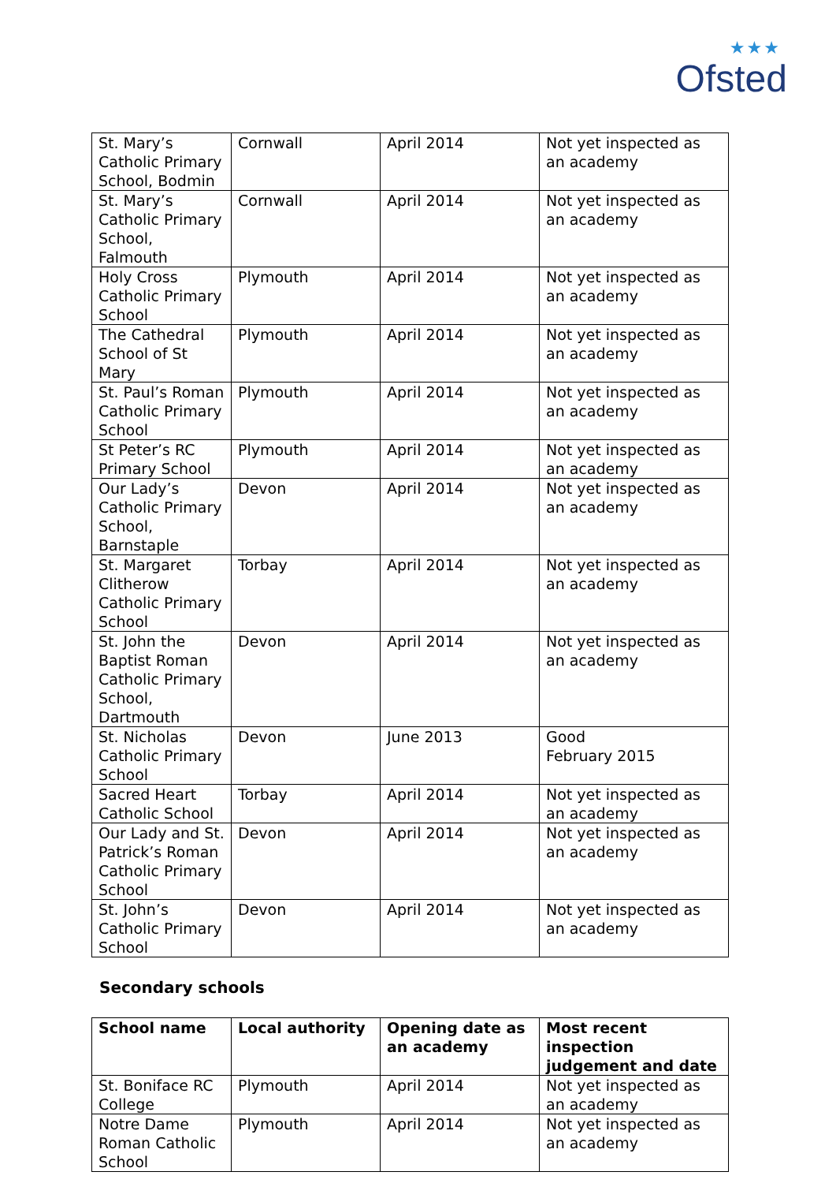★★★
Ofsted
| St. Mary’s Catholic Primary School, Bodmin | Cornwall | April 2014 | Not yet inspected as an academy |
| St. Mary’s Catholic Primary School, Falmouth | Cornwall | April 2014 | Not yet inspected as an academy |
| Holy Cross Catholic Primary School | Plymouth | April 2014 | Not yet inspected as an academy |
| The Cathedral School of St Mary | Plymouth | April 2014 | Not yet inspected as an academy |
| St. Paul’s Roman Catholic Primary School | Plymouth | April 2014 | Not yet inspected as an academy |
| St Peter’s RC Primary School | Plymouth | April 2014 | Not yet inspected as an academy |
| Our Lady’s Catholic Primary School, Barnstaple | Devon | April 2014 | Not yet inspected as an academy |
| St. Margaret Clitherow Catholic Primary School | Torbay | April 2014 | Not yet inspected as an academy |
| St. John the Baptist Roman Catholic Primary School, Dartmouth | Devon | April 2014 | Not yet inspected as an academy |
| St. Nicholas Catholic Primary School | Devon | June 2013 | Good February 2015 |
| Sacred Heart Catholic School | Torbay | April 2014 | Not yet inspected as an academy |
| Our Lady and St. Patrick’s Roman Catholic Primary School | Devon | April 2014 | Not yet inspected as an academy |
| St. John’s Catholic Primary School | Devon | April 2014 | Not yet inspected as an academy |
Secondary schools
| School name | Local authority | Opening date as an academy | Most recent inspection judgement and date |
| --- | --- | --- | --- |
| St. Boniface RC College | Plymouth | April 2014 | Not yet inspected as an academy |
| Notre Dame Roman Catholic School | Plymouth | April 2014 | Not yet inspected as an academy |